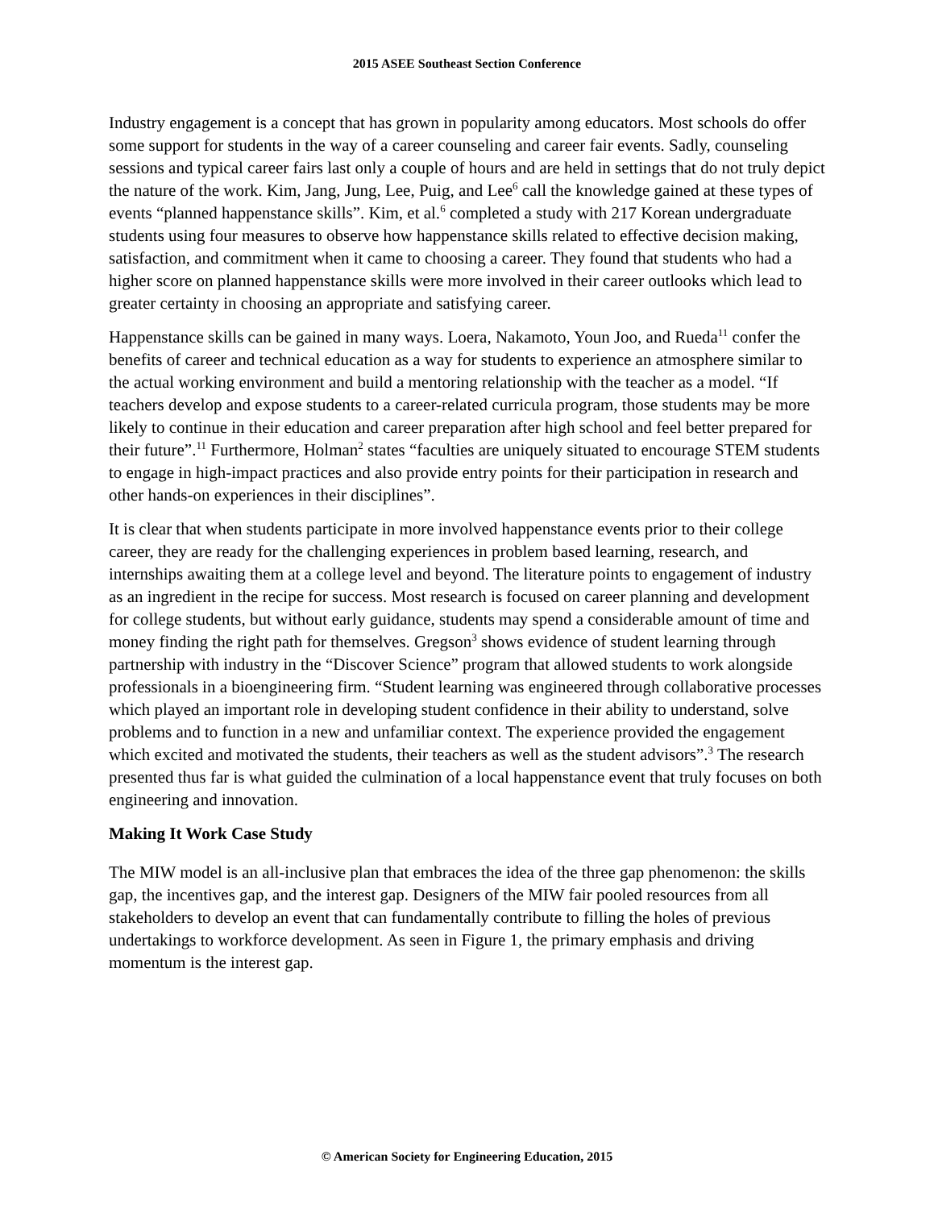2015 ASEE Southeast Section Conference
Industry engagement is a concept that has grown in popularity among educators. Most schools do offer some support for students in the way of a career counseling and career fair events. Sadly, counseling sessions and typical career fairs last only a couple of hours and are held in settings that do not truly depict the nature of the work. Kim, Jang, Jung, Lee, Puig, and Lee<sup>6</sup> call the knowledge gained at these types of events “planned happenstance skills”. Kim, et al.<sup>6</sup> completed a study with 217 Korean undergraduate students using four measures to observe how happenstance skills related to effective decision making, satisfaction, and commitment when it came to choosing a career. They found that students who had a higher score on planned happenstance skills were more involved in their career outlooks which lead to greater certainty in choosing an appropriate and satisfying career.
Happenstance skills can be gained in many ways. Loera, Nakamoto, Youn Joo, and Rueda<sup>11</sup> confer the benefits of career and technical education as a way for students to experience an atmosphere similar to the actual working environment and build a mentoring relationship with the teacher as a model. “If teachers develop and expose students to a career-related curricula program, those students may be more likely to continue in their education and career preparation after high school and feel better prepared for their future”.<sup>11</sup> Furthermore, Holman<sup>2</sup> states “faculties are uniquely situated to encourage STEM students to engage in high-impact practices and also provide entry points for their participation in research and other hands-on experiences in their disciplines”.
It is clear that when students participate in more involved happenstance events prior to their college career, they are ready for the challenging experiences in problem based learning, research, and internships awaiting them at a college level and beyond. The literature points to engagement of industry as an ingredient in the recipe for success. Most research is focused on career planning and development for college students, but without early guidance, students may spend a considerable amount of time and money finding the right path for themselves. Gregson<sup>3</sup> shows evidence of student learning through partnership with industry in the “Discover Science” program that allowed students to work alongside professionals in a bioengineering firm. “Student learning was engineered through collaborative processes which played an important role in developing student confidence in their ability to understand, solve problems and to function in a new and unfamiliar context. The experience provided the engagement which excited and motivated the students, their teachers as well as the student advisors”.<sup>3</sup> The research presented thus far is what guided the culmination of a local happenstance event that truly focuses on both engineering and innovation.
Making It Work Case Study
The MIW model is an all-inclusive plan that embraces the idea of the three gap phenomenon: the skills gap, the incentives gap, and the interest gap. Designers of the MIW fair pooled resources from all stakeholders to develop an event that can fundamentally contribute to filling the holes of previous undertakings to workforce development. As seen in Figure 1, the primary emphasis and driving momentum is the interest gap.
© American Society for Engineering Education, 2015